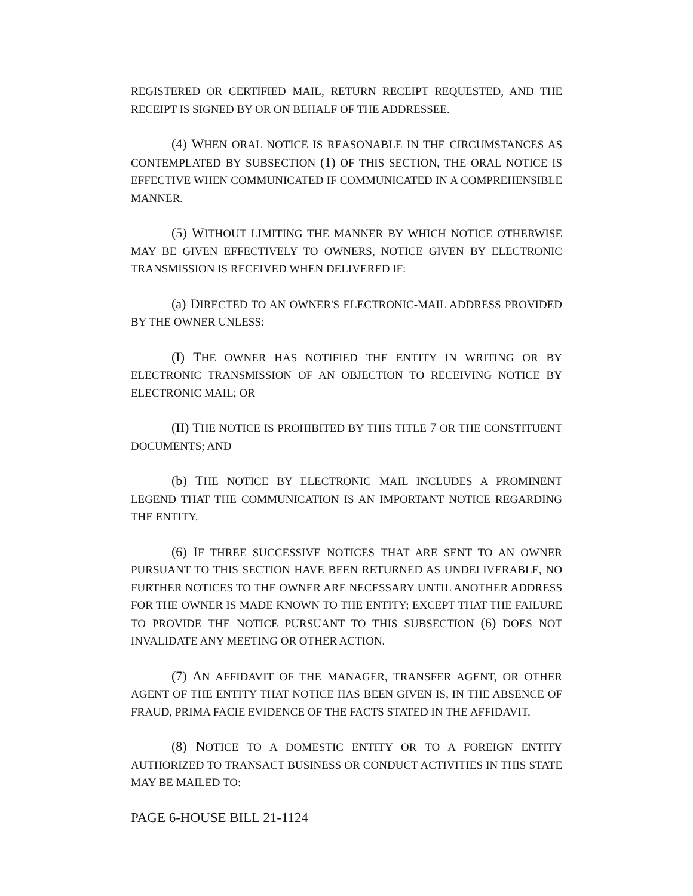REGISTERED OR CERTIFIED MAIL, RETURN RECEIPT REQUESTED, AND THE RECEIPT IS SIGNED BY OR ON BEHALF OF THE ADDRESSEE.
(4) WHEN ORAL NOTICE IS REASONABLE IN THE CIRCUMSTANCES AS CONTEMPLATED BY SUBSECTION (1) OF THIS SECTION, THE ORAL NOTICE IS EFFECTIVE WHEN COMMUNICATED IF COMMUNICATED IN A COMPREHENSIBLE MANNER.
(5) WITHOUT LIMITING THE MANNER BY WHICH NOTICE OTHERWISE MAY BE GIVEN EFFECTIVELY TO OWNERS, NOTICE GIVEN BY ELECTRONIC TRANSMISSION IS RECEIVED WHEN DELIVERED IF:
(a) DIRECTED TO AN OWNER'S ELECTRONIC-MAIL ADDRESS PROVIDED BY THE OWNER UNLESS:
(I) THE OWNER HAS NOTIFIED THE ENTITY IN WRITING OR BY ELECTRONIC TRANSMISSION OF AN OBJECTION TO RECEIVING NOTICE BY ELECTRONIC MAIL; OR
(II) THE NOTICE IS PROHIBITED BY THIS TITLE 7 OR THE CONSTITUENT DOCUMENTS; AND
(b) THE NOTICE BY ELECTRONIC MAIL INCLUDES A PROMINENT LEGEND THAT THE COMMUNICATION IS AN IMPORTANT NOTICE REGARDING THE ENTITY.
(6) IF THREE SUCCESSIVE NOTICES THAT ARE SENT TO AN OWNER PURSUANT TO THIS SECTION HAVE BEEN RETURNED AS UNDELIVERABLE, NO FURTHER NOTICES TO THE OWNER ARE NECESSARY UNTIL ANOTHER ADDRESS FOR THE OWNER IS MADE KNOWN TO THE ENTITY; EXCEPT THAT THE FAILURE TO PROVIDE THE NOTICE PURSUANT TO THIS SUBSECTION (6) DOES NOT INVALIDATE ANY MEETING OR OTHER ACTION.
(7) AN AFFIDAVIT OF THE MANAGER, TRANSFER AGENT, OR OTHER AGENT OF THE ENTITY THAT NOTICE HAS BEEN GIVEN IS, IN THE ABSENCE OF FRAUD, PRIMA FACIE EVIDENCE OF THE FACTS STATED IN THE AFFIDAVIT.
(8) NOTICE TO A DOMESTIC ENTITY OR TO A FOREIGN ENTITY AUTHORIZED TO TRANSACT BUSINESS OR CONDUCT ACTIVITIES IN THIS STATE MAY BE MAILED TO:
PAGE 6-HOUSE BILL 21-1124